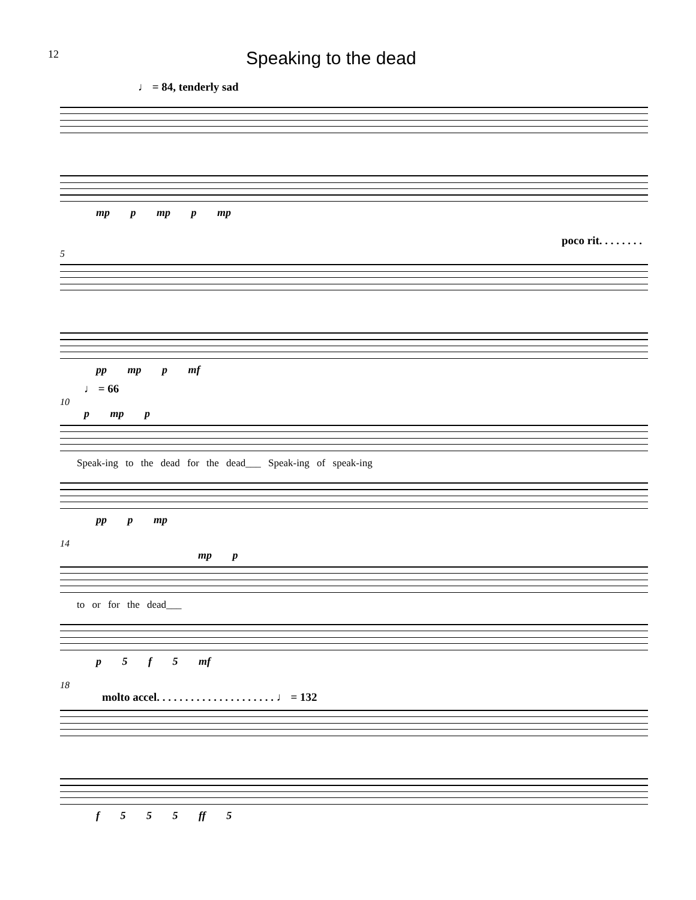12
Speaking to the dead
♩ = 84, tenderly sad
mp p mp p mp
poco rit. . . . . . . .
5
pp mp p mf
♩ = 66
10
p mp p
Speak-ing to the dead for the dead___ Speak-ing of speak-ing
pp p mp
14
mp p
to or for the dead___
p 5 f 5 mf
18
molto accel. . . . . . . . . . . . . . . . . . . . . ♩ = 132
f 5 5 5 ff 5